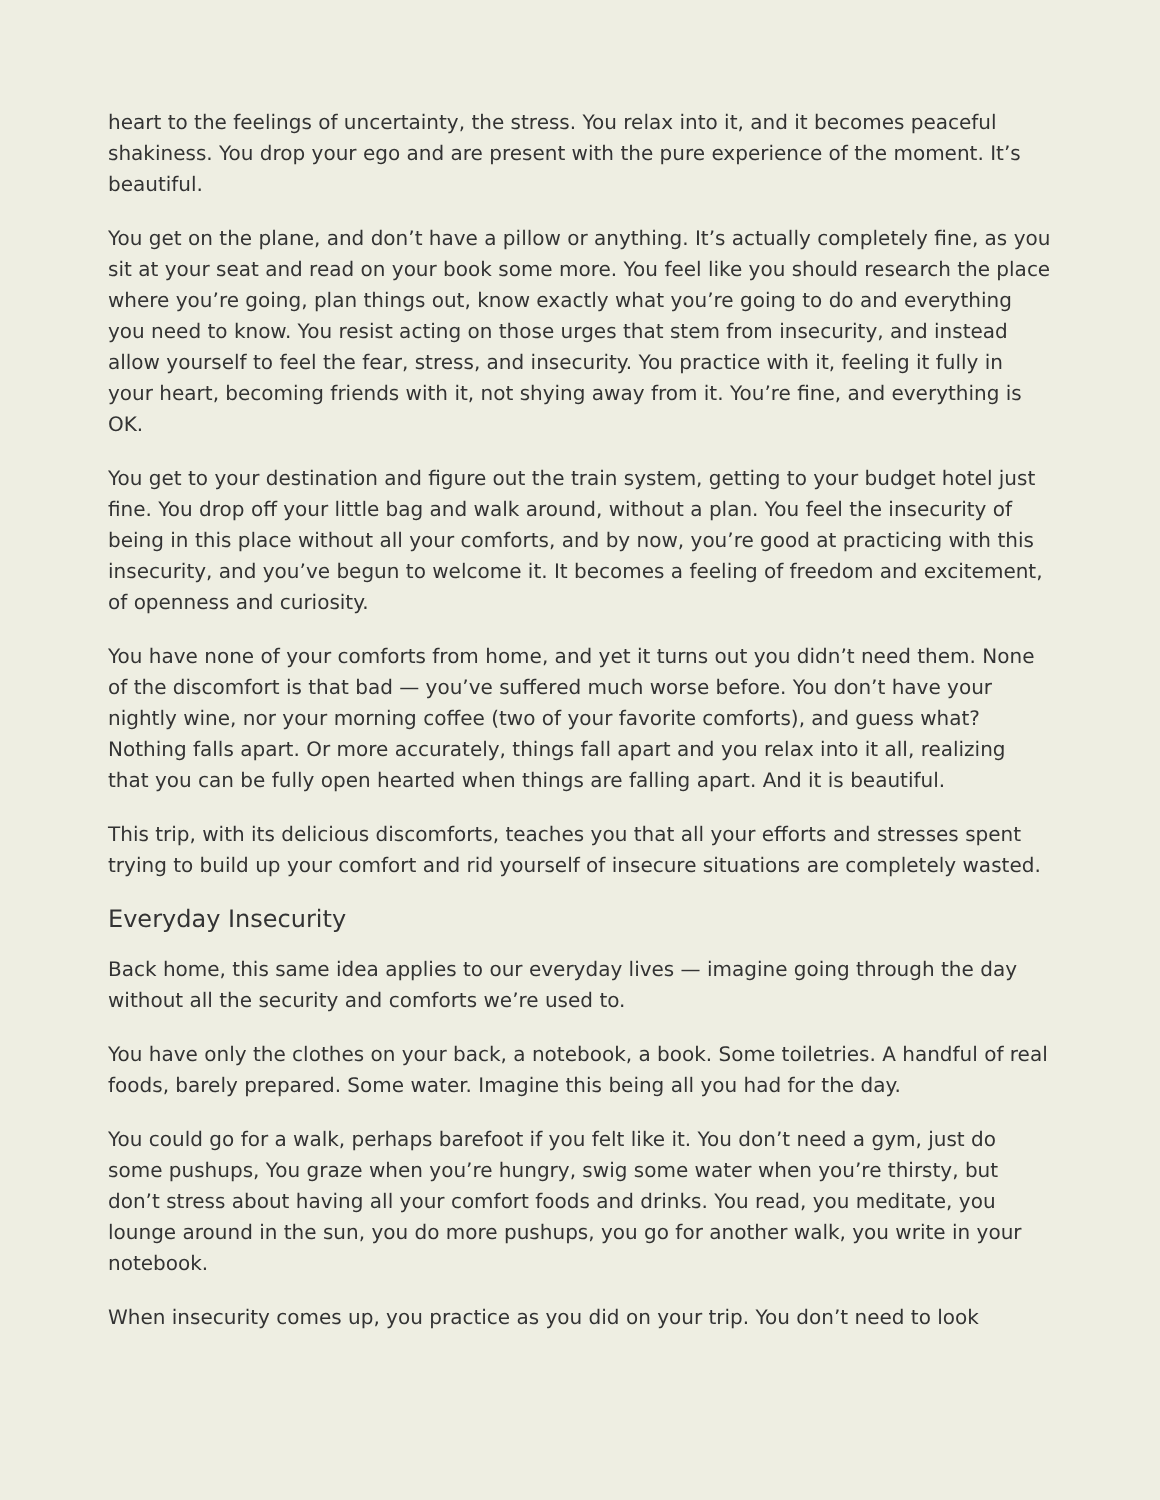heart to the feelings of uncertainty, the stress. You relax into it, and it becomes peaceful shakiness. You drop your ego and are present with the pure experience of the moment. It’s beautiful.
You get on the plane, and don’t have a pillow or anything. It’s actually completely fine, as you sit at your seat and read on your book some more. You feel like you should research the place where you’re going, plan things out, know exactly what you’re going to do and everything you need to know. You resist acting on those urges that stem from insecurity, and instead allow yourself to feel the fear, stress, and insecurity. You practice with it, feeling it fully in your heart, becoming friends with it, not shying away from it. You’re fine, and everything is OK.
You get to your destination and figure out the train system, getting to your budget hotel just fine. You drop off your little bag and walk around, without a plan. You feel the insecurity of being in this place without all your comforts, and by now, you’re good at practicing with this insecurity, and you’ve begun to welcome it. It becomes a feeling of freedom and excitement, of openness and curiosity.
You have none of your comforts from home, and yet it turns out you didn’t need them. None of the discomfort is that bad — you’ve suffered much worse before. You don’t have your nightly wine, nor your morning coffee (two of your favorite comforts), and guess what? Nothing falls apart. Or more accurately, things fall apart and you relax into it all, realizing that you can be fully open hearted when things are falling apart. And it is beautiful.
This trip, with its delicious discomforts, teaches you that all your efforts and stresses spent trying to build up your comfort and rid yourself of insecure situations are completely wasted.
Everyday Insecurity
Back home, this same idea applies to our everyday lives — imagine going through the day without all the security and comforts we’re used to.
You have only the clothes on your back, a notebook, a book. Some toiletries. A handful of real foods, barely prepared. Some water. Imagine this being all you had for the day.
You could go for a walk, perhaps barefoot if you felt like it. You don’t need a gym, just do some pushups, You graze when you’re hungry, swig some water when you’re thirsty, but don’t stress about having all your comfort foods and drinks. You read, you meditate, you lounge around in the sun, you do more pushups, you go for another walk, you write in your notebook.
When insecurity comes up, you practice as you did on your trip. You don’t need to look